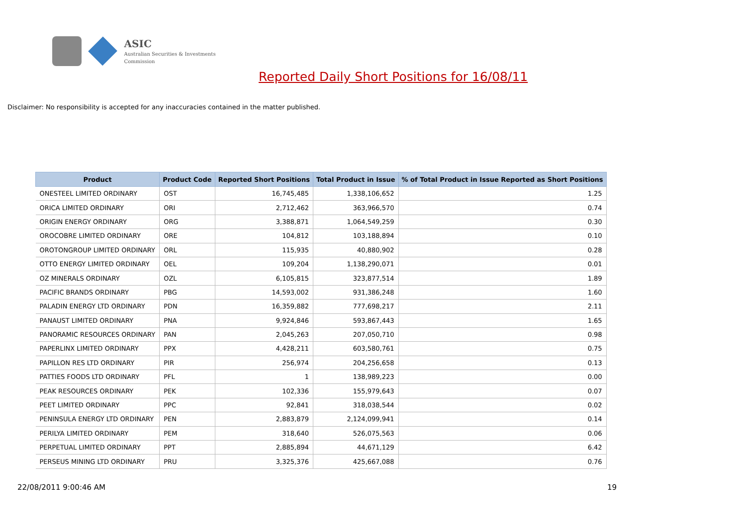ASIC
Australian Securities & Investments Commission
Reported Daily Short Positions for 16/08/11
Disclaimer: No responsibility is accepted for any inaccuracies contained in the matter published.
| Product | Product Code | Reported Short Positions | Total Product in Issue | % of Total Product in Issue Reported as Short Positions |
| --- | --- | --- | --- | --- |
| ONESTEEL LIMITED ORDINARY | OST | 16,745,485 | 1,338,106,652 | 1.25 |
| ORICA LIMITED ORDINARY | ORI | 2,712,462 | 363,966,570 | 0.74 |
| ORIGIN ENERGY ORDINARY | ORG | 3,388,871 | 1,064,549,259 | 0.30 |
| OROCOBRE LIMITED ORDINARY | ORE | 104,812 | 103,188,894 | 0.10 |
| OROTONGROUP LIMITED ORDINARY | ORL | 115,935 | 40,880,902 | 0.28 |
| OTTO ENERGY LIMITED ORDINARY | OEL | 109,204 | 1,138,290,071 | 0.01 |
| OZ MINERALS ORDINARY | OZL | 6,105,815 | 323,877,514 | 1.89 |
| PACIFIC BRANDS ORDINARY | PBG | 14,593,002 | 931,386,248 | 1.60 |
| PALADIN ENERGY LTD ORDINARY | PDN | 16,359,882 | 777,698,217 | 2.11 |
| PANAUST LIMITED ORDINARY | PNA | 9,924,846 | 593,867,443 | 1.65 |
| PANORAMIC RESOURCES ORDINARY | PAN | 2,045,263 | 207,050,710 | 0.98 |
| PAPERLINX LIMITED ORDINARY | PPX | 4,428,211 | 603,580,761 | 0.75 |
| PAPILLON RES LTD ORDINARY | PIR | 256,974 | 204,256,658 | 0.13 |
| PATTIES FOODS LTD ORDINARY | PFL | 1 | 138,989,223 | 0.00 |
| PEAK RESOURCES ORDINARY | PEK | 102,336 | 155,979,643 | 0.07 |
| PEET LIMITED ORDINARY | PPC | 92,841 | 318,038,544 | 0.02 |
| PENINSULA ENERGY LTD ORDINARY | PEN | 2,883,879 | 2,124,099,941 | 0.14 |
| PERILYA LIMITED ORDINARY | PEM | 318,640 | 526,075,563 | 0.06 |
| PERPETUAL LIMITED ORDINARY | PPT | 2,885,894 | 44,671,129 | 6.42 |
| PERSEUS MINING LTD ORDINARY | PRU | 3,325,376 | 425,667,088 | 0.76 |
22/08/2011 9:00:46 AM 19